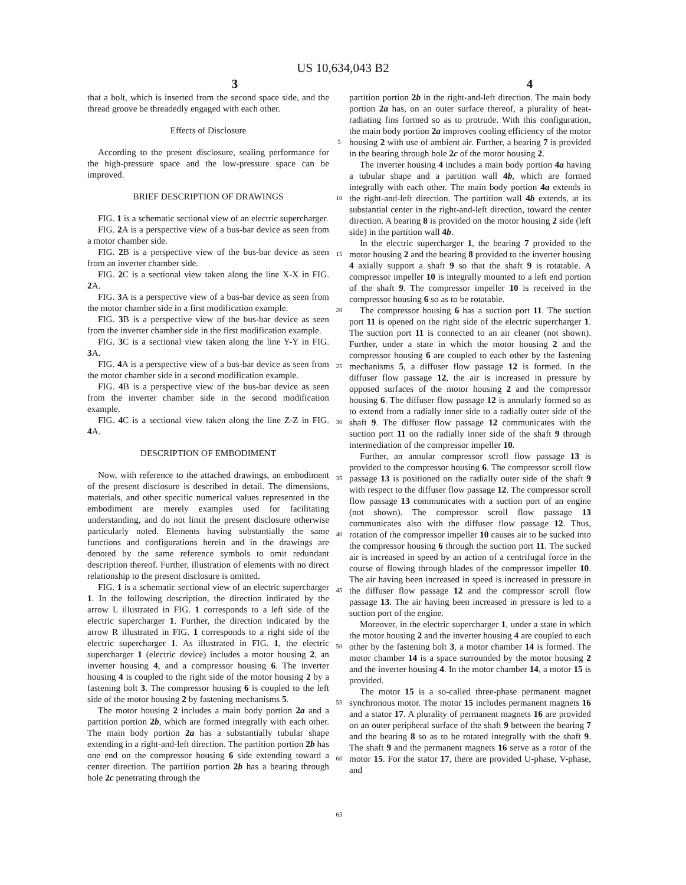US 10,634,043 B2
3 4
that a bolt, which is inserted from the second space side, and the thread groove be threadedly engaged with each other.
Effects of Disclosure
According to the present disclosure, sealing performance for the high-pressure space and the low-pressure space can be improved.
BRIEF DESCRIPTION OF DRAWINGS
FIG. 1 is a schematic sectional view of an electric supercharger.
FIG. 2 A is a perspective view of a bus-bar device as seen from a motor chamber side.
FIG. 2 B is a perspective view of the bus-bar device as seen from an inverter chamber side.
FIG. 2 C is a sectional view taken along the line X-X in FIG. 2 A.
FIG. 3 A is a perspective view of a bus-bar device as seen from the motor chamber side in a first modification example.
FIG. 3 B is a perspective view of the bus-bar device as seen from the inverter chamber side in the first modification example.
FIG. 3 C is a sectional view taken along the line Y-Y in FIG. 3 A.
FIG. 4 A is a perspective view of a bus-bar device as seen from the motor chamber side in a second modification example.
FIG. 4 B is a perspective view of the bus-bar device as seen from the inverter chamber side in the second modification example.
FIG. 4 C is a sectional view taken along the line Z-Z in FIG. 4 A.
DESCRIPTION OF EMBODIMENT
Now, with reference to the attached drawings, an embodiment of the present disclosure is described in detail. The dimensions, materials, and other specific numerical values represented in the embodiment are merely examples used for facilitating understanding, and do not limit the present disclosure otherwise particularly noted. Elements having substantially the same functions and configurations herein and in the drawings are denoted by the same reference symbols to omit redundant description thereof. Further, illustration of elements with no direct relationship to the present disclosure is omitted.
FIG. 1 is a schematic sectional view of an electric supercharger 1. In the following description, the direction indicated by the arrow L illustrated in FIG. 1 corresponds to a left side of the electric supercharger 1. Further, the direction indicated by the arrow R illustrated in FIG. 1 corresponds to a right side of the electric supercharger 1. As illustrated in FIG. 1, the electric supercharger 1 (electric device) includes a motor housing 2, an inverter housing 4, and a compressor housing 6. The inverter housing 4 is coupled to the right side of the motor housing 2 by a fastening bolt 3. The compressor housing 6 is coupled to the left side of the motor housing 2 by fastening mechanisms 5.
The motor housing 2 includes a main body portion 2a and a partition portion 2b, which are formed integrally with each other. The main body portion 2a has a substantially tubular shape extending in a right-and-left direction. The partition portion 2b has one end on the compressor housing 6 side extending toward a center direction. The partition portion 2b has a bearing through hole 2c penetrating through the
5
10
15
20
25
30
35
40
45
50
55
60
65
partition portion 2b in the right-and-left direction. The main body portion 2a has, on an outer surface thereof, a plurality of heat-radiating fins formed so as to protrude. With this configuration, the main body portion 2a improves cooling efficiency of the motor housing 2 with use of ambient air. Further, a bearing 7 is provided in the bearing through hole 2c of the motor housing 2.
The inverter housing 4 includes a main body portion 4a having a tubular shape and a partition wall 4b, which are formed integrally with each other. The main body portion 4a extends in the right-and-left direction. The partition wall 4b extends, at its substantial center in the right-and-left direction, toward the center direction. A bearing 8 is provided on the motor housing 2 side (left side) in the partition wall 4b.
In the electric supercharger 1, the bearing 7 provided to the motor housing 2 and the bearing 8 provided to the inverter housing 4 axially support a shaft 9 so that the shaft 9 is rotatable. A compressor impeller 10 is integrally mounted to a left end portion of the shaft 9. The compressor impeller 10 is received in the compressor housing 6 so as to be rotatable.
The compressor housing 6 has a suction port 11. The suction port 11 is opened on the right side of the electric supercharger 1. The suction port 11 is connected to an air cleaner (not shown). Further, under a state in which the motor housing 2 and the compressor housing 6 are coupled to each other by the fastening mechanisms 5, a diffuser flow passage 12 is formed. In the diffuser flow passage 12, the air is increased in pressure by opposed surfaces of the motor housing 2 and the compressor housing 6. The diffuser flow passage 12 is annularly formed so as to extend from a radially inner side to a radially outer side of the shaft 9. The diffuser flow passage 12 communicates with the suction port 11 on the radially inner side of the shaft 9 through intermediation of the compressor impeller 10.
Further, an annular compressor scroll flow passage 13 is provided to the compressor housing 6. The compressor scroll flow passage 13 is positioned on the radially outer side of the shaft 9 with respect to the diffuser flow passage 12. The compressor scroll flow passage 13 communicates with a suction port of an engine (not shown). The compressor scroll flow passage 13 communicates also with the diffuser flow passage 12. Thus, rotation of the compressor impeller 10 causes air to be sucked into the compressor housing 6 through the suction port 11. The sucked air is increased in speed by an action of a centrifugal force in the course of flowing through blades of the compressor impeller 10. The air having been increased in speed is increased in pressure in the diffuser flow passage 12 and the compressor scroll flow passage 13. The air having been increased in pressure is led to a suction port of the engine.
Moreover, in the electric supercharger 1, under a state in which the motor housing 2 and the inverter housing 4 are coupled to each other by the fastening bolt 3, a motor chamber 14 is formed. The motor chamber 14 is a space surrounded by the motor housing 2 and the inverter housing 4. In the motor chamber 14, a motor 15 is provided.
The motor 15 is a so-called three-phase permanent magnet synchronous motor. The motor 15 includes permanent magnets 16 and a stator 17. A plurality of permanent magnets 16 are provided on an outer peripheral surface of the shaft 9 between the bearing 7 and the bearing 8 so as to be rotated integrally with the shaft 9. The shaft 9 and the permanent magnets 16 serve as a rotor of the motor 15. For the stator 17, there are provided U-phase, V-phase, and